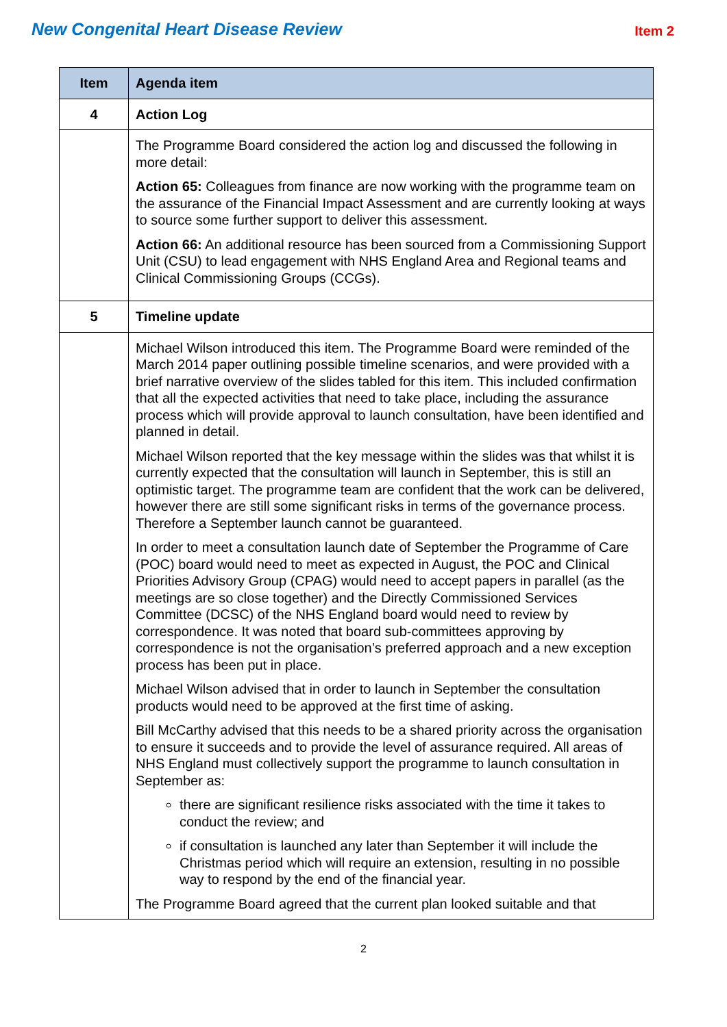New Congenital Heart Disease Review
Item 2
| Item | Agenda item |
| --- | --- |
| 4 | Action Log |
| | The Programme Board considered the action log and discussed the following in more detail: Action 65: Colleagues from finance are now working with the programme team on the assurance of the Financial Impact Assessment and are currently looking at ways to source some further support to deliver this assessment. Action 66: An additional resource has been sourced from a Commissioning Support Unit (CSU) to lead engagement with NHS England Area and Regional teams and Clinical Commissioning Groups (CCGs). |
| 5 | Timeline update |
| | Michael Wilson introduced this item. The Programme Board were reminded of the March 2014 paper outlining possible timeline scenarios, and were provided with a brief narrative overview of the slides tabled for this item. This included confirmation that all the expected activities that need to take place, including the assurance process which will provide approval to launch consultation, have been identified and planned in detail. Michael Wilson reported that the key message within the slides was that whilst it is currently expected that the consultation will launch in September, this is still an optimistic target. The programme team are confident that the work can be delivered, however there are still some significant risks in terms of the governance process. Therefore a September launch cannot be guaranteed. In order to meet a consultation launch date of September the Programme of Care (POC) board would need to meet as expected in August, the POC and Clinical Priorities Advisory Group (CPAG) would need to accept papers in parallel (as the meetings are so close together) and the Directly Commissioned Services Committee (DCSC) of the NHS England board would need to review by correspondence. It was noted that board sub-committees approving by correspondence is not the organisation’s preferred approach and a new exception process has been put in place. Michael Wilson advised that in order to launch in September the consultation products would need to be approved at the first time of asking. Bill McCarthy advised that this needs to be a shared priority across the organisation to ensure it succeeds and to provide the level of assurance required. All areas of NHS England must collectively support the programme to launch consultation in September as: there are significant resilience risks associated with the time it takes to conduct the review; and if consultation is launched any later than September it will include the Christmas period which will require an extension, resulting in no possible way to respond by the end of the financial year. The Programme Board agreed that the current plan looked suitable and that |
2